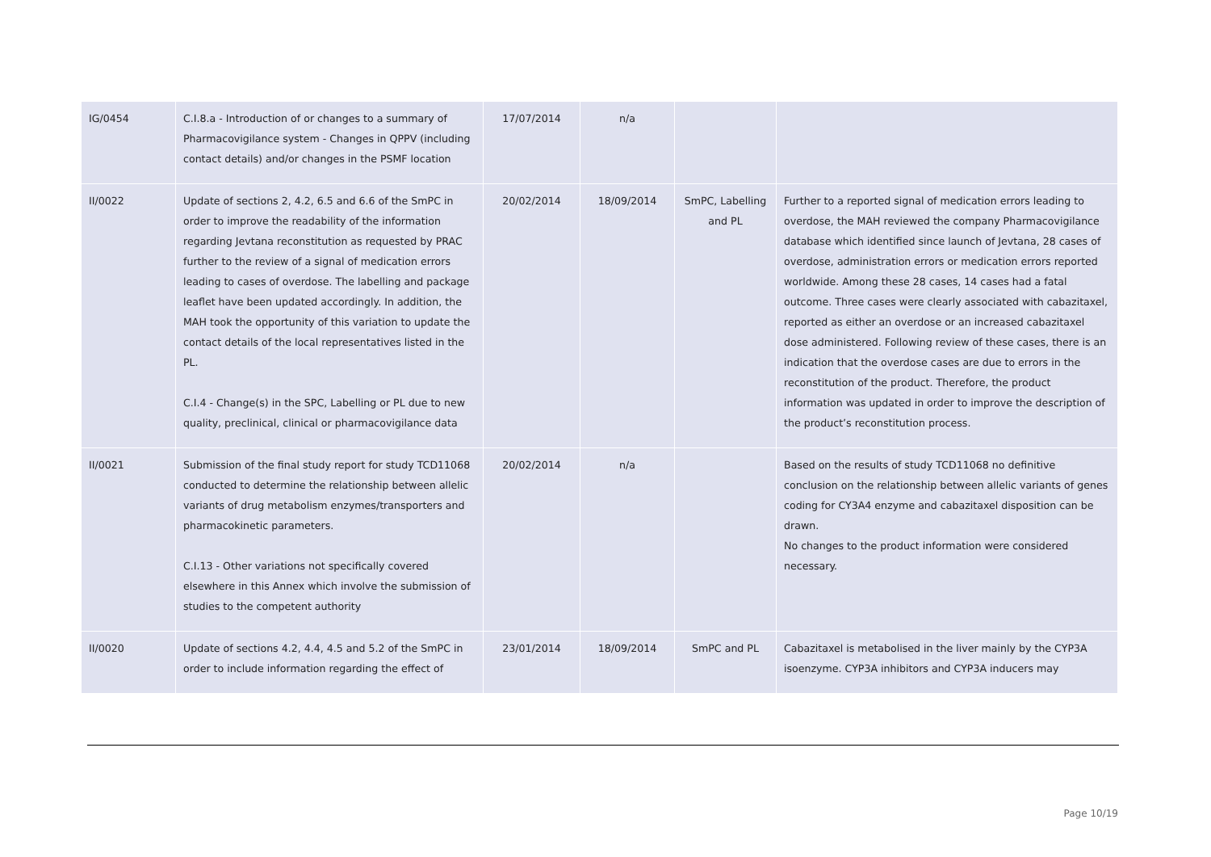| IG/0454 | C.I.8.a - Introduction of or changes to a summary of Pharmacovigilance system - Changes in QPPV (including contact details) and/or changes in the PSMF location | 17/07/2014 | n/a | | |
| II/0022 | Update of sections 2, 4.2, 6.5 and 6.6 of the SmPC in order to improve the readability of the information regarding Jevtana reconstitution as requested by PRAC further to the review of a signal of medication errors leading to cases of overdose. The labelling and package leaflet have been updated accordingly. In addition, the MAH took the opportunity of this variation to update the contact details of the local representatives listed in the PL. C.I.4 - Change(s) in the SPC, Labelling or PL due to new quality, preclinical, clinical or pharmacovigilance data | 20/02/2014 | 18/09/2014 | SmPC, Labelling and PL | Further to a reported signal of medication errors leading to overdose, the MAH reviewed the company Pharmacovigilance database which identified since launch of Jevtana, 28 cases of overdose, administration errors or medication errors reported worldwide. Among these 28 cases, 14 cases had a fatal outcome. Three cases were clearly associated with cabazitaxel, reported as either an overdose or an increased cabazitaxel dose administered. Following review of these cases, there is an indication that the overdose cases are due to errors in the reconstitution of the product. Therefore, the product information was updated in order to improve the description of the product’s reconstitution process. |
| II/0021 | Submission of the final study report for study TCD11068 conducted to determine the relationship between allelic variants of drug metabolism enzymes/transporters and pharmacokinetic parameters. C.I.13 - Other variations not specifically covered elsewhere in this Annex which involve the submission of studies to the competent authority | 20/02/2014 | n/a | | Based on the results of study TCD11068 no definitive conclusion on the relationship between allelic variants of genes coding for CY3A4 enzyme and cabazitaxel disposition can be drawn. No changes to the product information were considered necessary. |
| II/0020 | Update of sections 4.2, 4.4, 4.5 and 5.2 of the SmPC in order to include information regarding the effect of | 23/01/2014 | 18/09/2014 | SmPC and PL | Cabazitaxel is metabolised in the liver mainly by the CYP3A isoenzyme. CYP3A inhibitors and CYP3A inducers may |
Page 10/19